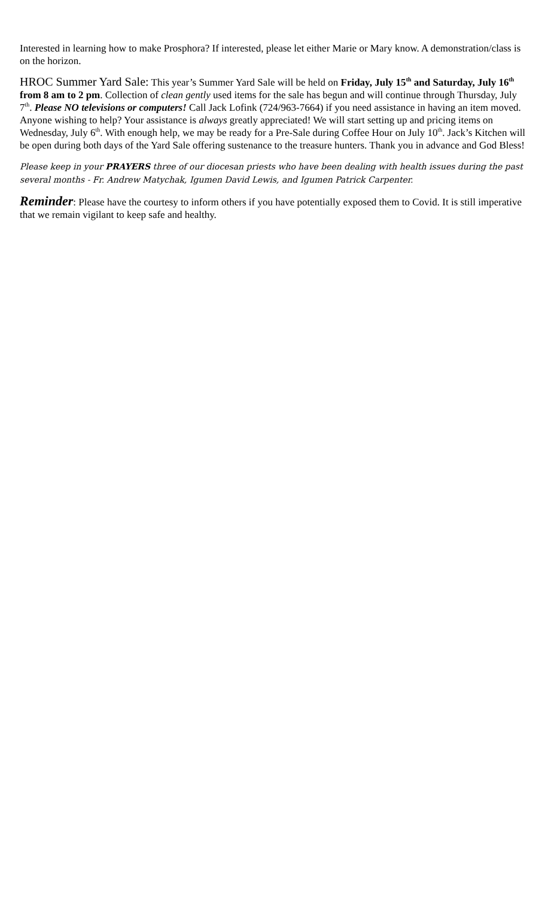Interested in learning how to make Prosphora? If interested, please let either Marie or Mary know. A demonstration/class is on the horizon.
HROC Summer Yard Sale: This year’s Summer Yard Sale will be held on Friday, July 15<sup>th</sup> and Saturday, July 16<sup>th</sup> from 8 am to 2 pm. Collection of clean gently used items for the sale has begun and will continue through Thursday, July 7<sup>th</sup>. Please NO televisions or computers! Call Jack Lofink (724/963-7664) if you need assistance in having an item moved. Anyone wishing to help? Your assistance is always greatly appreciated! We will start setting up and pricing items on Wednesday, July 6<sup>th</sup>. With enough help, we may be ready for a Pre-Sale during Coffee Hour on July 10<sup>th</sup>. Jack’s Kitchen will be open during both days of the Yard Sale offering sustenance to the treasure hunters. Thank you in advance and God Bless!
Please keep in your PRAYERS three of our diocesan priests who have been dealing with health issues during the past several months - Fr. Andrew Matychak, Igumen David Lewis, and Igumen Patrick Carpenter.
Reminder: Please have the courtesy to inform others if you have potentially exposed them to Covid. It is still imperative that we remain vigilant to keep safe and healthy.